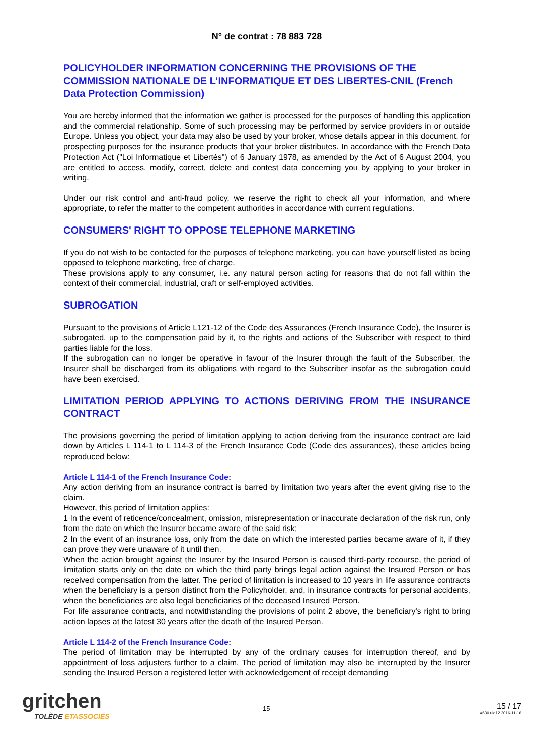N° de contrat : 78 883 728
POLICYHOLDER INFORMATION CONCERNING THE PROVISIONS OF THE COMMISSION NATIONALE DE L’INFORMATIQUE ET DES LIBERTES-CNIL (French Data Protection Commission)
You are hereby informed that the information we gather is processed for the purposes of handling this application and the commercial relationship. Some of such processing may be performed by service providers in or outside Europe. Unless you object, your data may also be used by your broker, whose details appear in this document, for prospecting purposes for the insurance products that your broker distributes. In accordance with the French Data Protection Act ("Loi Informatique et Libertés") of 6 January 1978, as amended by the Act of 6 August 2004, you are entitled to access, modify, correct, delete and contest data concerning you by applying to your broker in writing.
Under our risk control and anti-fraud policy, we reserve the right to check all your information, and where appropriate, to refer the matter to the competent authorities in accordance with current regulations.
CONSUMERS' RIGHT TO OPPOSE TELEPHONE MARKETING
If you do not wish to be contacted for the purposes of telephone marketing, you can have yourself listed as being opposed to telephone marketing, free of charge.
These provisions apply to any consumer, i.e. any natural person acting for reasons that do not fall within the context of their commercial, industrial, craft or self-employed activities.
SUBROGATION
Pursuant to the provisions of Article L121-12 of the Code des Assurances (French Insurance Code), the Insurer is subrogated, up to the compensation paid by it, to the rights and actions of the Subscriber with respect to third parties liable for the loss.
If the subrogation can no longer be operative in favour of the Insurer through the fault of the Subscriber, the Insurer shall be discharged from its obligations with regard to the Subscriber insofar as the subrogation could have been exercised.
LIMITATION PERIOD APPLYING TO ACTIONS DERIVING FROM THE INSURANCE CONTRACT
The provisions governing the period of limitation applying to action deriving from the insurance contract are laid down by Articles L 114-1 to L 114-3 of the French Insurance Code (Code des assurances), these articles being reproduced below:
Article L 114-1 of the French Insurance Code:
Any action deriving from an insurance contract is barred by limitation two years after the event giving rise to the claim.
However, this period of limitation applies:
1 In the event of reticence/concealment, omission, misrepresentation or inaccurate declaration of the risk run, only from the date on which the Insurer became aware of the said risk;
2 In the event of an insurance loss, only from the date on which the interested parties became aware of it, if they can prove they were unaware of it until then.
When the action brought against the Insurer by the Insured Person is caused third-party recourse, the period of limitation starts only on the date on which the third party brings legal action against the Insured Person or has received compensation from the latter. The period of limitation is increased to 10 years in life assurance contracts when the beneficiary is a person distinct from the Policyholder, and, in insurance contracts for personal accidents, when the beneficiaries are also legal beneficiaries of the deceased Insured Person.
For life assurance contracts, and notwithstanding the provisions of point 2 above, the beneficiary's right to bring action lapses at the latest 30 years after the death of the Insured Person.
Article L 114-2 of the French Insurance Code:
The period of limitation may be interrupted by any of the ordinary causes for interruption thereof, and by appointment of loss adjusters further to a claim. The period of limitation may also be interrupted by the Insurer sending the Insured Person a registered letter with acknowledgement of receipt demanding
gritchen
TOLÈDE ETASSOCIÉS
15
15 / 17
#630 uid12 2016-11-16